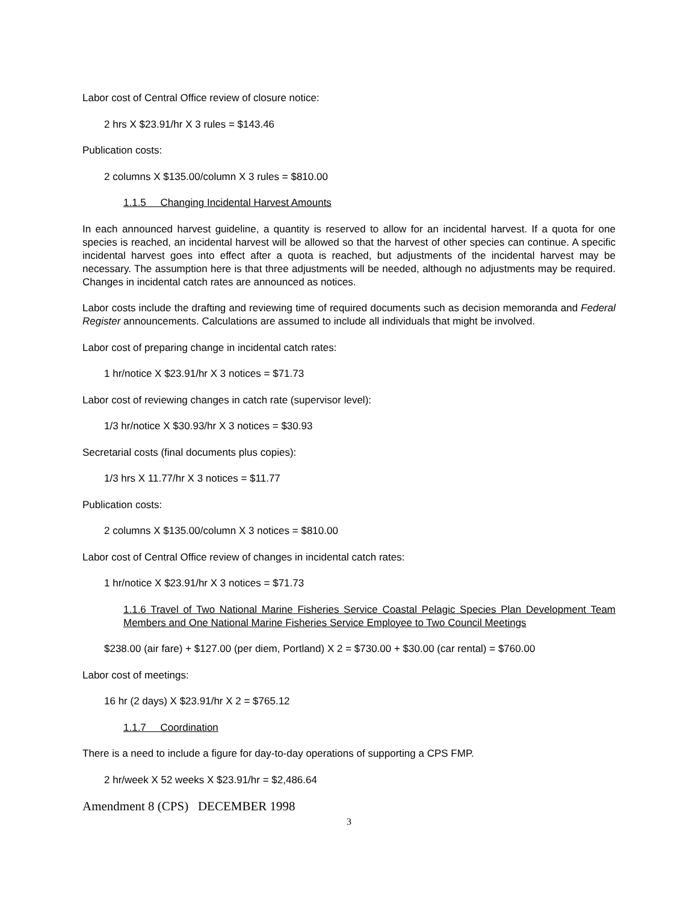Labor cost of Central Office review of closure notice:
2 hrs X $23.91/hr X 3 rules = $143.46
Publication costs:
2 columns X $135.00/column X 3 rules = $810.00
1.1.5 Changing Incidental Harvest Amounts
In each announced harvest guideline, a quantity is reserved to allow for an incidental harvest. If a quota for one species is reached, an incidental harvest will be allowed so that the harvest of other species can continue. A specific incidental harvest goes into effect after a quota is reached, but adjustments of the incidental harvest may be necessary. The assumption here is that three adjustments will be needed, although no adjustments may be required. Changes in incidental catch rates are announced as notices.
Labor costs include the drafting and reviewing time of required documents such as decision memoranda and Federal Register announcements. Calculations are assumed to include all individuals that might be involved.
Labor cost of preparing change in incidental catch rates:
1 hr/notice X $23.91/hr X 3 notices = $71.73
Labor cost of reviewing changes in catch rate (supervisor level):
1/3 hr/notice X $30.93/hr X 3 notices = $30.93
Secretarial costs (final documents plus copies):
1/3 hrs X 11.77/hr X 3 notices = $11.77
Publication costs:
2 columns X $135.00/column X 3 notices = $810.00
Labor cost of Central Office review of changes in incidental catch rates:
1 hr/notice X $23.91/hr X 3 notices = $71.73
1.1.6 Travel of Two National Marine Fisheries Service Coastal Pelagic Species Plan Development Team Members and One National Marine Fisheries Service Employee to Two Council Meetings
$238.00 (air fare) + $127.00 (per diem, Portland) X 2 = $730.00 + $30.00 (car rental) = $760.00
Labor cost of meetings:
16 hr (2 days) X $23.91/hr X 2 = $765.12
1.1.7 Coordination
There is a need to include a figure for day-to-day operations of supporting a CPS FMP.
2 hr/week X 52 weeks X $23.91/hr = $2,486.64
Amendment 8 (CPS) DECEMBER 1998
3